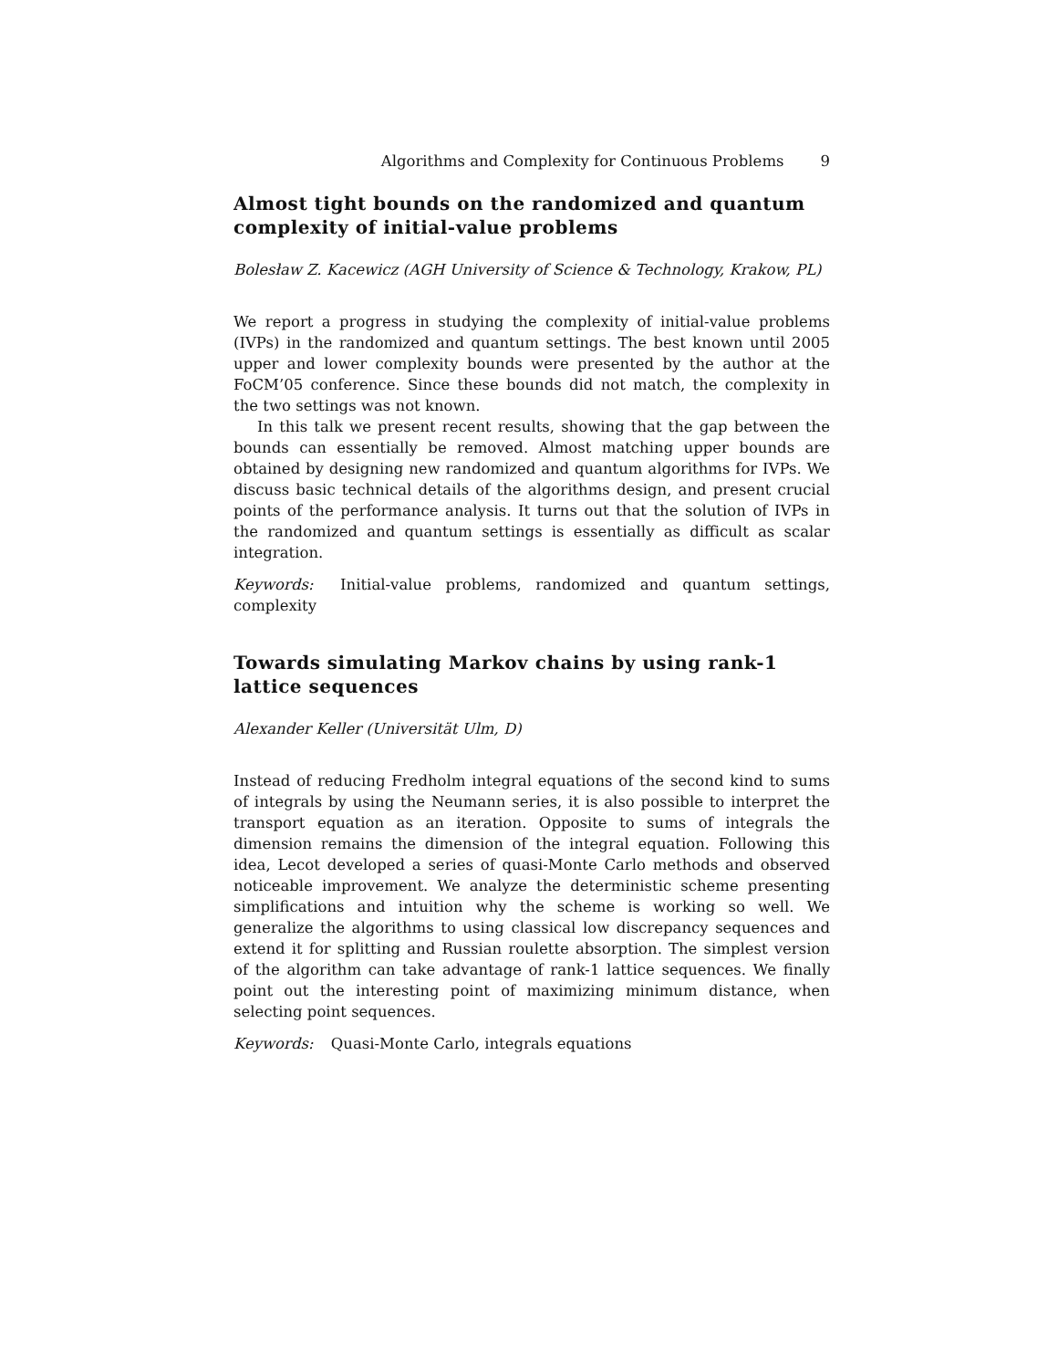Algorithms and Complexity for Continuous Problems 9
Almost tight bounds on the randomized and quantum complexity of initial-value problems
Bolesław Z. Kacewicz (AGH University of Science & Technology, Krakow, PL)
We report a progress in studying the complexity of initial-value problems (IVPs) in the randomized and quantum settings. The best known until 2005 upper and lower complexity bounds were presented by the author at the FoCM’05 conference. Since these bounds did not match, the complexity in the two settings was not known.
In this talk we present recent results, showing that the gap between the bounds can essentially be removed. Almost matching upper bounds are obtained by designing new randomized and quantum algorithms for IVPs. We discuss basic technical details of the algorithms design, and present crucial points of the performance analysis. It turns out that the solution of IVPs in the randomized and quantum settings is essentially as difficult as scalar integration.
Keywords: Initial-value problems, randomized and quantum settings, complexity
Towards simulating Markov chains by using rank-1 lattice sequences
Alexander Keller (Universität Ulm, D)
Instead of reducing Fredholm integral equations of the second kind to sums of integrals by using the Neumann series, it is also possible to interpret the transport equation as an iteration. Opposite to sums of integrals the dimension remains the dimension of the integral equation. Following this idea, Lecot developed a series of quasi-Monte Carlo methods and observed noticeable improvement. We analyze the deterministic scheme presenting simplifications and intuition why the scheme is working so well. We generalize the algorithms to using classical low discrepancy sequences and extend it for splitting and Russian roulette absorption. The simplest version of the algorithm can take advantage of rank-1 lattice sequences. We finally point out the interesting point of maximizing minimum distance, when selecting point sequences.
Keywords: Quasi-Monte Carlo, integrals equations